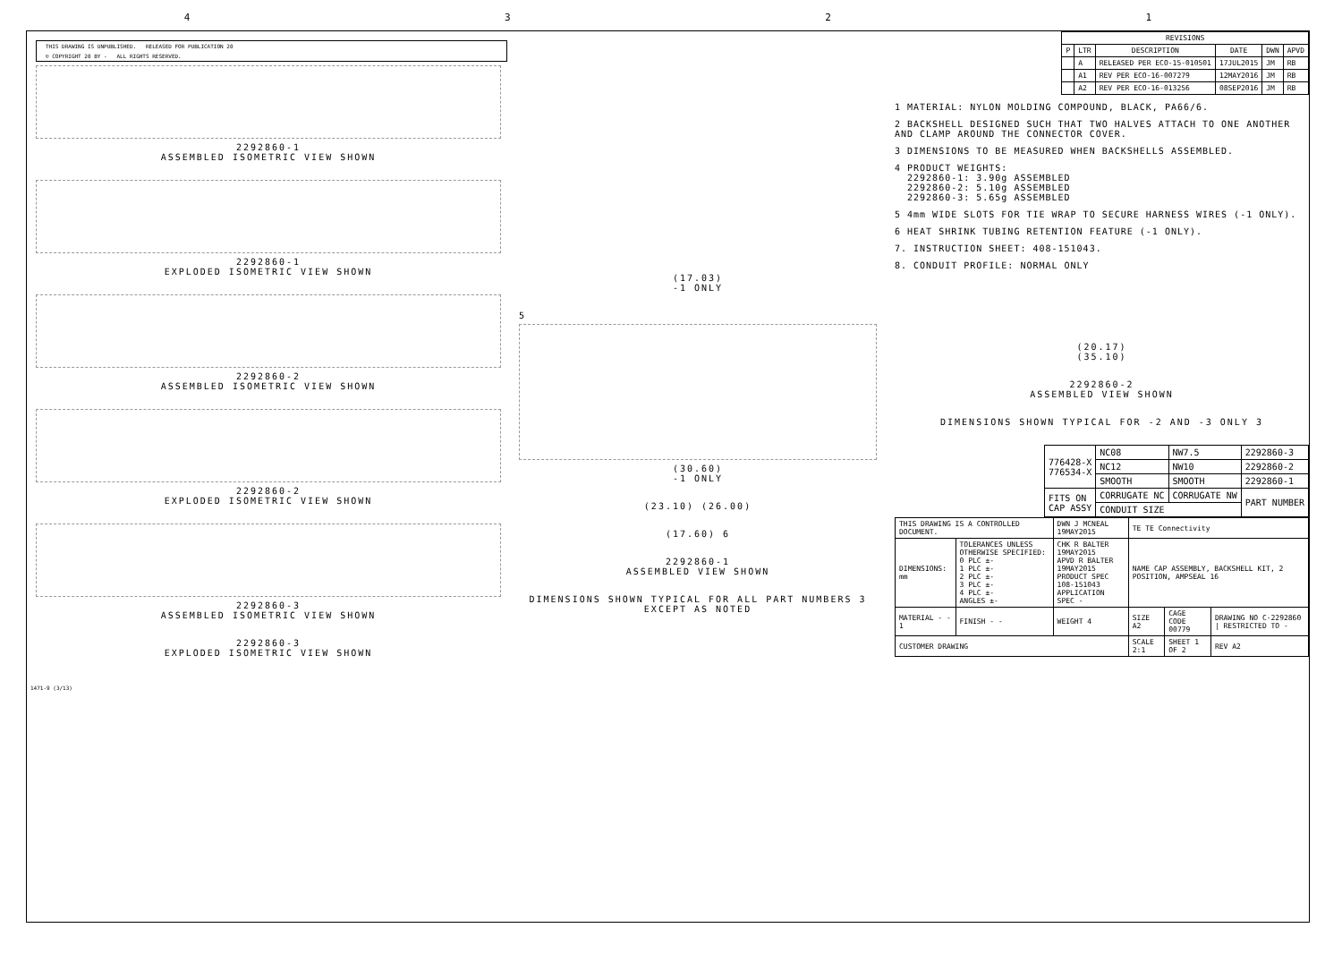4321
THIS DRAWING IS UNPUBLISHED. RELEASED FOR PUBLICATION 20
© COPYRIGHT 20 BY - ALL RIGHTS RESERVED.
2292860-1
ASSEMBLED ISOMETRIC VIEW SHOWN
2292860-1
EXPLODED ISOMETRIC VIEW SHOWN
2292860-2
ASSEMBLED ISOMETRIC VIEW SHOWN
2292860-2
EXPLODED ISOMETRIC VIEW SHOWN
2292860-3
ASSEMBLED ISOMETRIC VIEW SHOWN
2292860-3
EXPLODED ISOMETRIC VIEW SHOWN
(17.03)
-1 ONLY
5
(30.60)
-1 ONLY
(23.10) (26.00)
(17.60) 6
2292860-1
ASSEMBLED VIEW SHOWN
DIMENSIONS SHOWN TYPICAL FOR ALL PART NUMBERS 3
EXCEPT AS NOTED
| REVISIONS | | | | | |
| --- | --- | --- | --- | --- | --- |
| P | LTR | DESCRIPTION | DATE | DWN | APVD |
| | A | RELEASED PER ECO-15-010501 | 17JUL2015 | JM | RB |
| | A1 | REV PER ECO-16-007279 | 12MAY2016 | JM | RB |
| | A2 | REV PER ECO-16-013256 | 08SEP2016 | JM | RB |
1 MATERIAL: NYLON MOLDING COMPOUND, BLACK, PA66/6.
2 BACKSHELL DESIGNED SUCH THAT TWO HALVES ATTACH TO ONE ANOTHER AND CLAMP AROUND THE CONNECTOR COVER.
3 DIMENSIONS TO BE MEASURED WHEN BACKSHELLS ASSEMBLED.
4 PRODUCT WEIGHTS:
2292860-1: 3.90g ASSEMBLED
2292860-2: 5.10g ASSEMBLED
2292860-3: 5.65g ASSEMBLED
5 4mm WIDE SLOTS FOR TIE WRAP TO SECURE HARNESS WIRES (-1 ONLY).
6 HEAT SHRINK TUBING RETENTION FEATURE (-1 ONLY).
7. INSTRUCTION SHEET: 408-151043.
8. CONDUIT PROFILE: NORMAL ONLY
(20.17)
(35.10)
2292860-2
ASSEMBLED VIEW SHOWN
DIMENSIONS SHOWN TYPICAL FOR -2 AND -3 ONLY 3
| 776428-X 776534-X | NC08 | NW7.5 | 2292860-3 |
| | NC12 | NW10 | 2292860-2 |
| | SMOOTH | SMOOTH | 2292860-1 |
| FITS ON CAP ASSY | CORRUGATE NC | CORRUGATE NW | PART NUMBER |
| | CONDUIT SIZE | | |
| THIS DRAWING IS A CONTROLLED DOCUMENT. | | DWN J MCNEAL 19MAY2015 | TE TE Connectivity | | |
| DIMENSIONS: mm | TOLERANCES UNLESS OTHERWISE SPECIFIED: 0 PLC ±- 1 PLC ±- 2 PLC ±- 3 PLC ±- 4 PLC ±- ANGLES ±- | CHK R BALTER 19MAY2015 APVD R BALTER 19MAY2015 PRODUCT SPEC 108-151043 APPLICATION SPEC - | NAME CAP ASSEMBLY, BACKSHELL KIT, 2 POSITION, AMPSEAL 16 | | |
| MATERIAL - - 1 | FINISH - - | WEIGHT 4 | SIZE A2 | CAGE CODE 00779 | DRAWING NO C-2292860 / RESTRICTED TO - |
| CUSTOMER DRAWING | | | SCALE 2:1 | SHEET 1 OF 2 | REV A2 |
1471-9 (3/13)